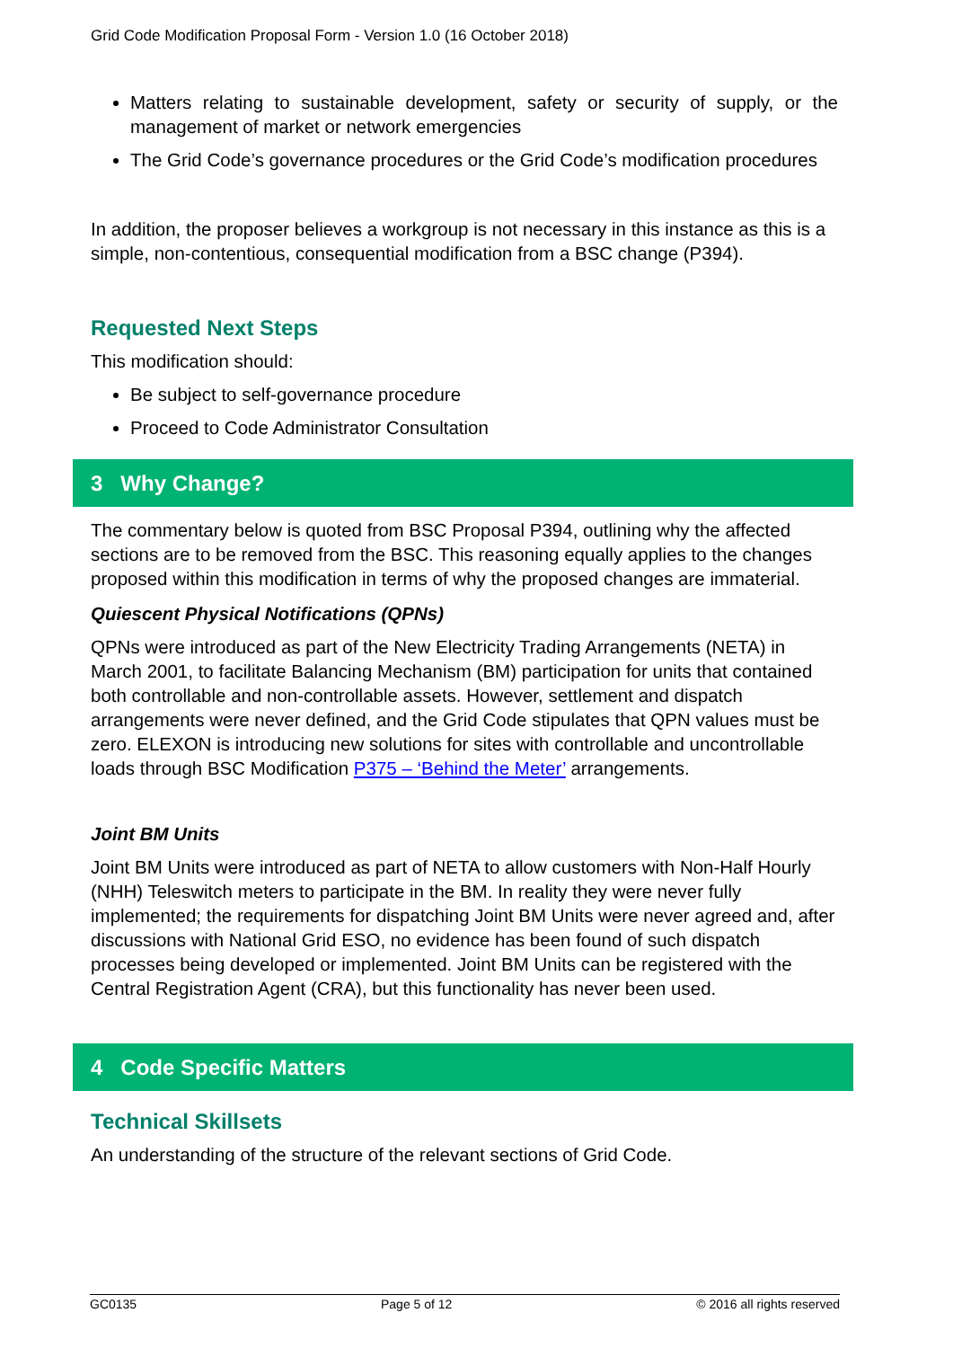Grid Code Modification Proposal Form - Version 1.0 (16 October 2018)
Matters relating to sustainable development, safety or security of supply, or the management of market or network emergencies
The Grid Code’s governance procedures or the Grid Code’s modification procedures
In addition, the proposer believes a workgroup is not necessary in this instance as this is a simple, non-contentious, consequential modification from a BSC change (P394).
Requested Next Steps
This modification should:
Be subject to self-governance procedure
Proceed to Code Administrator Consultation
3 Why Change?
The commentary below is quoted from BSC Proposal P394, outlining why the affected sections are to be removed from the BSC. This reasoning equally applies to the changes proposed within this modification in terms of why the proposed changes are immaterial.
Quiescent Physical Notifications (QPNs)
QPNs were introduced as part of the New Electricity Trading Arrangements (NETA) in March 2001, to facilitate Balancing Mechanism (BM) participation for units that contained both controllable and non-controllable assets. However, settlement and dispatch arrangements were never defined, and the Grid Code stipulates that QPN values must be zero. ELEXON is introducing new solutions for sites with controllable and uncontrollable loads through BSC Modification P375 – ‘Behind the Meter’ arrangements.
Joint BM Units
Joint BM Units were introduced as part of NETA to allow customers with Non-Half Hourly (NHH) Teleswitch meters to participate in the BM. In reality they were never fully implemented; the requirements for dispatching Joint BM Units were never agreed and, after discussions with National Grid ESO, no evidence has been found of such dispatch processes being developed or implemented. Joint BM Units can be registered with the Central Registration Agent (CRA), but this functionality has never been used.
4 Code Specific Matters
Technical Skillsets
An understanding of the structure of the relevant sections of Grid Code.
GC0135 Page 5 of 12 © 2016 all rights reserved